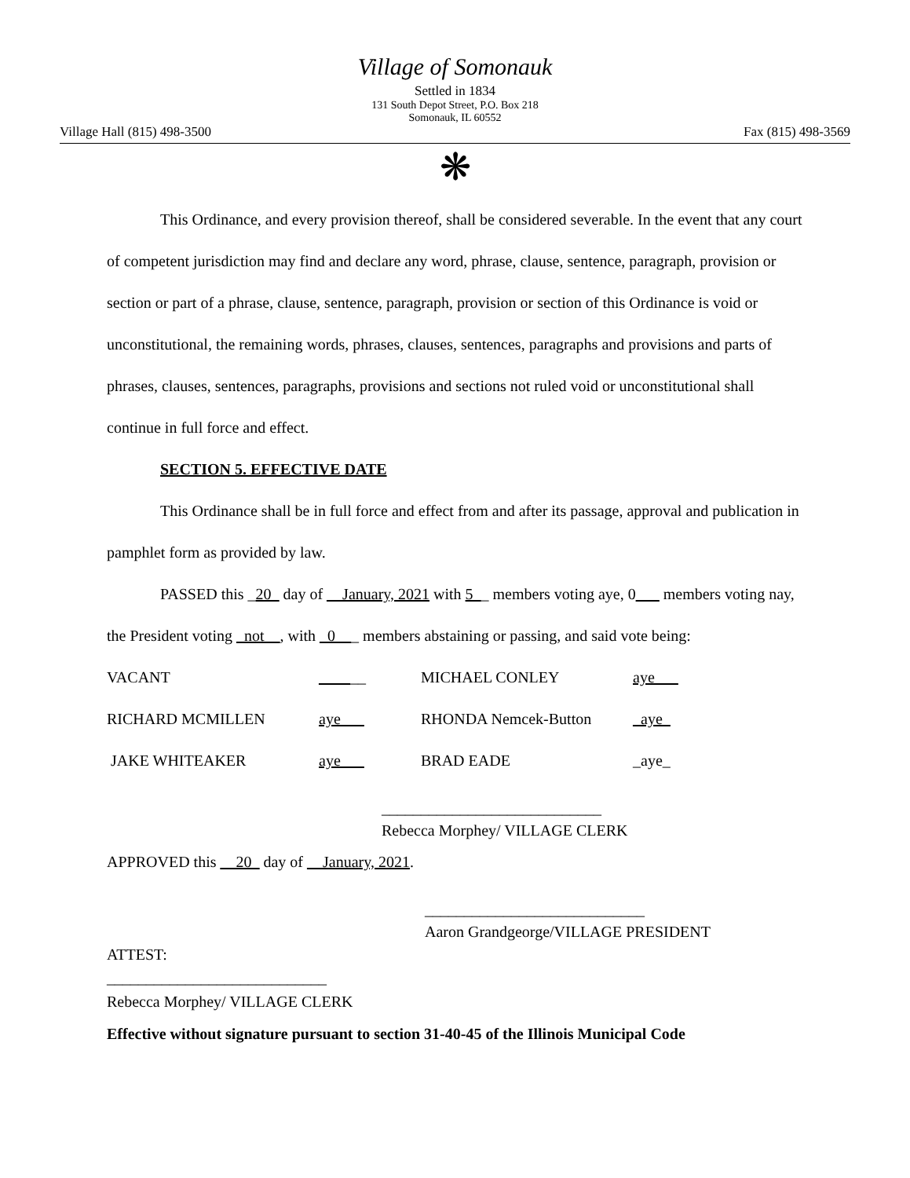Village of Somonauk
Settled in 1834
131 South Depot Street, P.O. Box 218
Somonauk, IL 60552
Village Hall (815) 498-3500 Fax (815) 498-3569
❋
This Ordinance, and every provision thereof, shall be considered severable. In the event that any court of competent jurisdiction may find and declare any word, phrase, clause, sentence, paragraph, provision or section or part of a phrase, clause, sentence, paragraph, provision or section of this Ordinance is void or unconstitutional, the remaining words, phrases, clauses, sentences, paragraphs and provisions and parts of phrases, clauses, sentences, paragraphs, provisions and sections not ruled void or unconstitutional shall continue in full force and effect.
SECTION 5. EFFECTIVE DATE
This Ordinance shall be in full force and effect from and after its passage, approval and publication in pamphlet form as provided by law.
PASSED this _20_ day of __January, 2021 with 5__ members voting aye, 0___ members voting nay, the President voting _not__, with _0___ members abstaining or passing, and said vote being:
| VACANT | ____ __ | MICHAEL CONLEY | aye___ |
| RICHARD MCMILLEN | aye___ | RHONDA Nemcek-Button | _aye_ |
| JAKE WHITEAKER | aye___ | BRAD EADE | _aye_ |
____________________________
Rebecca Morphey/ VILLAGE CLERK
APPROVED this __20_ day of __January, 2021.
____________________________
Aaron Grandgeorge/VILLAGE PRESIDENT
ATTEST:
____________________________
Rebecca Morphey/ VILLAGE CLERK
Effective without signature pursuant to section 31-40-45 of the Illinois Municipal Code